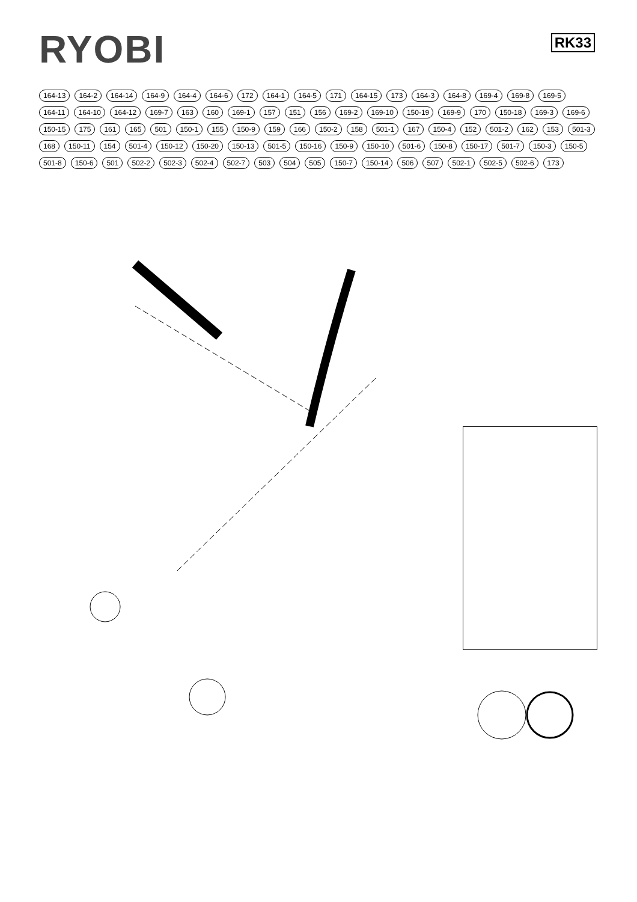RYOBI
RK33
164-13 164-2 164-14 164-9 164-4 164-6 172 164-1 164-5 171 164-15 173 164-3 164-8 169-4 169-8 169-5 164-11 164-10 164-12 169-7 163 160 169-1 157 151 156 169-2 169-10 150-19 169-9 170 150-18 169-3 169-6 150-15 175 161 165 501 150-1 155 150-9 159 166 150-2 158 501-1 167 150-4 152 501-2 162 153 501-3 168 150-11 154 501-4 150-12 150-20 150-13 501-5 150-16 150-9 150-10 501-6 150-8 150-17 501-7 150-3 150-5 501-8 150-6 501 502-2 502-3 502-4 502-7 503 504 505 150-7 150-14 506 507 502-1 502-5 502-6 173